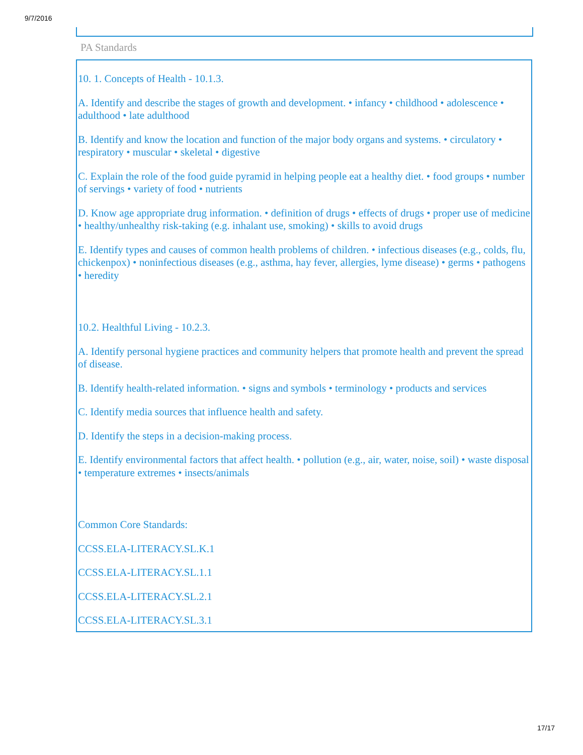9/7/2016
PA Standards
10. 1. Concepts of Health - 10.1.3.
A. Identify and describe the stages of growth and development. • infancy • childhood • adolescence • adulthood • late adulthood
B. Identify and know the location and function of the major body organs and systems. • circulatory • respiratory • muscular • skeletal • digestive
C. Explain the role of the food guide pyramid in helping people eat a healthy diet. • food groups • number of servings • variety of food • nutrients
D. Know age appropriate drug information. • definition of drugs • effects of drugs • proper use of medicine • healthy/unhealthy risk-taking (e.g. inhalant use, smoking) • skills to avoid drugs
E. Identify types and causes of common health problems of children. • infectious diseases (e.g., colds, flu, chickenpox) • noninfectious diseases (e.g., asthma, hay fever, allergies, lyme disease) • germs • pathogens • heredity
10.2. Healthful Living - 10.2.3.
A. Identify personal hygiene practices and community helpers that promote health and prevent the spread of disease.
B. Identify health-related information. • signs and symbols • terminology • products and services
C. Identify media sources that influence health and safety.
D. Identify the steps in a decision-making process.
E. Identify environmental factors that affect health. • pollution (e.g., air, water, noise, soil) • waste disposal • temperature extremes • insects/animals
Common Core Standards:
CCSS.ELA-LITERACY.SL.K.1
CCSS.ELA-LITERACY.SL.1.1
CCSS.ELA-LITERACY.SL.2.1
CCSS.ELA-LITERACY.SL.3.1
17/17